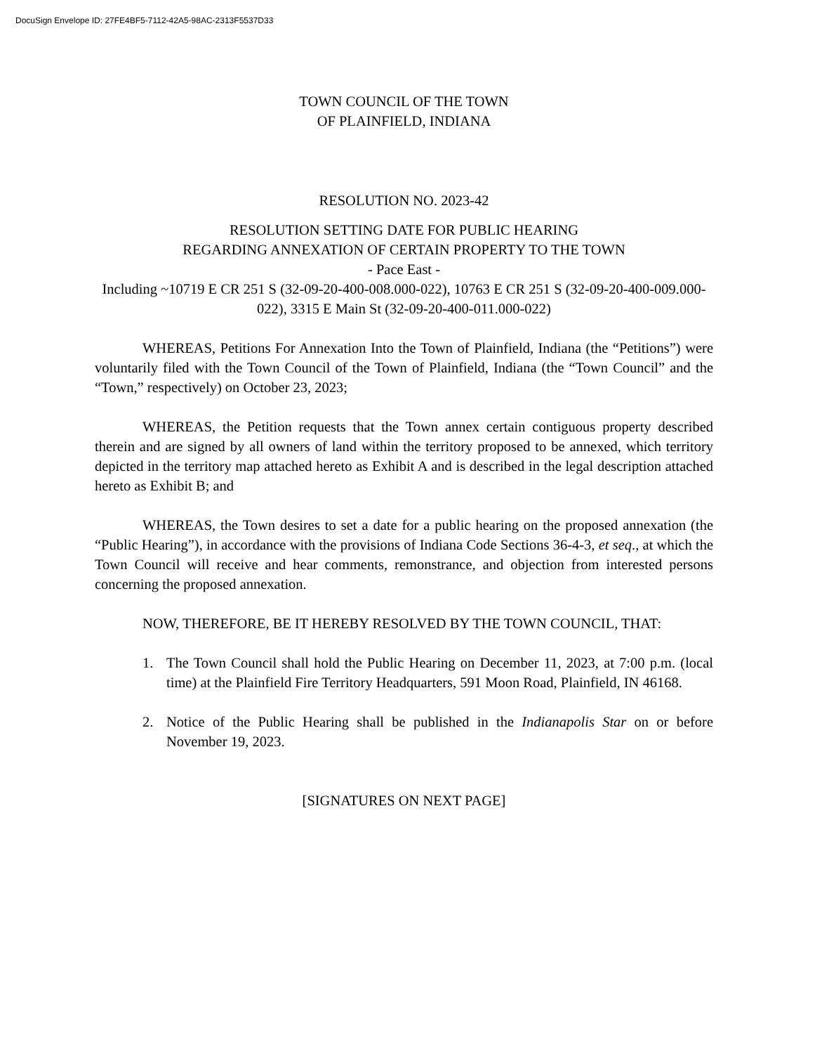DocuSign Envelope ID: 27FE4BF5-7112-42A5-98AC-2313F5537D33
TOWN COUNCIL OF THE TOWN
OF PLAINFIELD, INDIANA
RESOLUTION NO. 2023-42
RESOLUTION SETTING DATE FOR PUBLIC HEARING
REGARDING ANNEXATION OF CERTAIN PROPERTY TO THE TOWN
- Pace East -
Including ~10719 E CR 251 S (32-09-20-400-008.000-022), 10763 E CR 251 S (32-09-20-400-009.000-022), 3315 E Main St (32-09-20-400-011.000-022)
WHEREAS, Petitions For Annexation Into the Town of Plainfield, Indiana (the “Petitions”) were voluntarily filed with the Town Council of the Town of Plainfield, Indiana (the “Town Council” and the “Town,” respectively) on October 23, 2023;
WHEREAS, the Petition requests that the Town annex certain contiguous property described therein and are signed by all owners of land within the territory proposed to be annexed, which territory depicted in the territory map attached hereto as Exhibit A and is described in the legal description attached hereto as Exhibit B; and
WHEREAS, the Town desires to set a date for a public hearing on the proposed annexation (the “Public Hearing”), in accordance with the provisions of Indiana Code Sections 36-4-3, et seq., at which the Town Council will receive and hear comments, remonstrance, and objection from interested persons concerning the proposed annexation.
NOW, THEREFORE, BE IT HEREBY RESOLVED BY THE TOWN COUNCIL, THAT:
1. The Town Council shall hold the Public Hearing on December 11, 2023, at 7:00 p.m. (local time) at the Plainfield Fire Territory Headquarters, 591 Moon Road, Plainfield, IN 46168.
2. Notice of the Public Hearing shall be published in the Indianapolis Star on or before November 19, 2023.
[SIGNATURES ON NEXT PAGE]